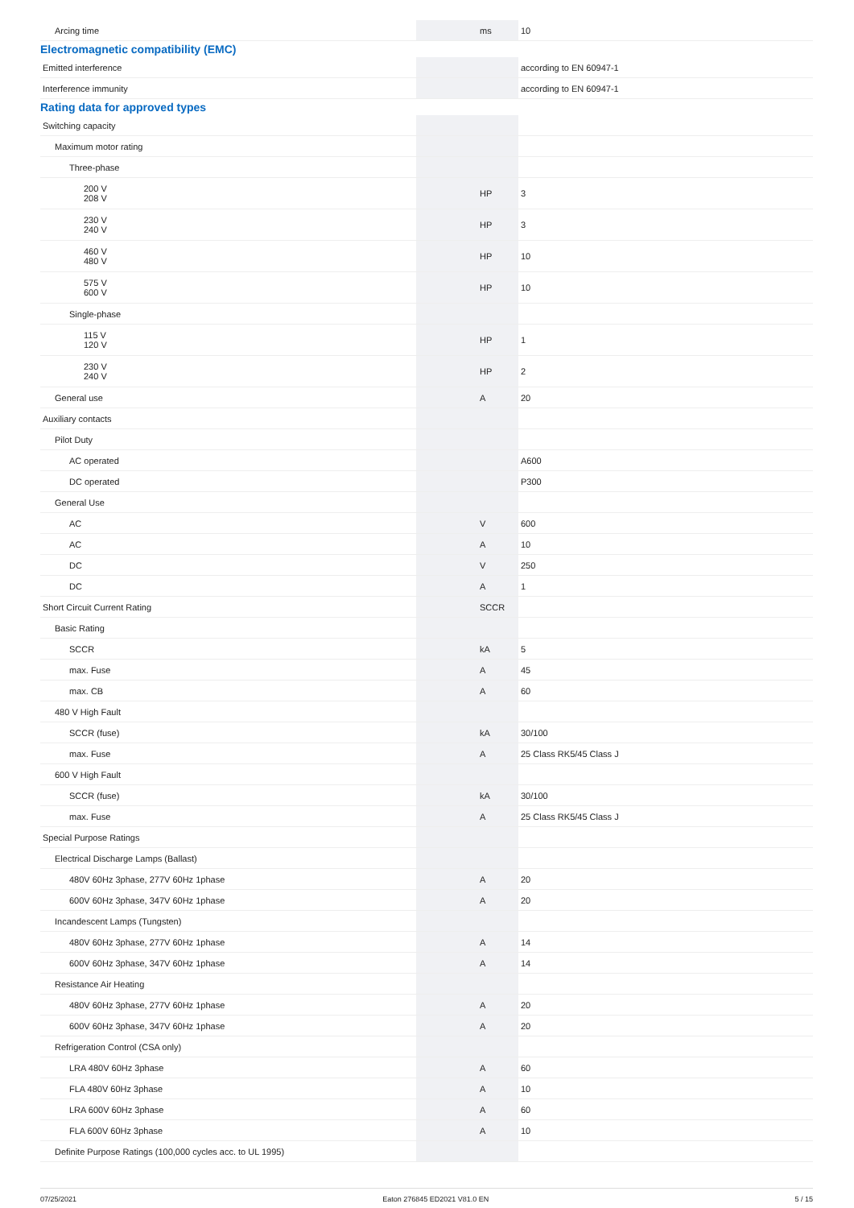| Arcing time | | ms | 10 |
| Electromagnetic compatibility (EMC) | | | |
| Emitted interference | | | according to EN 60947-1 |
| Interference immunity | | | according to EN 60947-1 |
| Rating data for approved types | | | |
| Switching capacity | | | |
| Maximum motor rating | | | |
| Three-phase | | | |
| 200 V 208 V | | HP | 3 |
| 230 V 240 V | | HP | 3 |
| 460 V 480 V | | HP | 10 |
| 575 V 600 V | | HP | 10 |
| Single-phase | | | |
| 115 V 120 V | | HP | 1 |
| 230 V 240 V | | HP | 2 |
| General use | | A | 20 |
| Auxiliary contacts | | | |
| Pilot Duty | | | |
| AC operated | | | A600 |
| DC operated | | | P300 |
| General Use | | | |
| AC | | V | 600 |
| AC | | A | 10 |
| DC | | V | 250 |
| DC | | A | 1 |
| Short Circuit Current Rating | | SCCR | |
| Basic Rating | | | |
| SCCR | | kA | 5 |
| max. Fuse | | A | 45 |
| max. CB | | A | 60 |
| 480 V High Fault | | | |
| SCCR (fuse) | | kA | 30/100 |
| max. Fuse | | A | 25 Class RK5/45 Class J |
| 600 V High Fault | | | |
| SCCR (fuse) | | kA | 30/100 |
| max. Fuse | | A | 25 Class RK5/45 Class J |
| Special Purpose Ratings | | | |
| Electrical Discharge Lamps (Ballast) | | | |
| 480V 60Hz 3phase, 277V 60Hz 1phase | | A | 20 |
| 600V 60Hz 3phase, 347V 60Hz 1phase | | A | 20 |
| Incandescent Lamps (Tungsten) | | | |
| 480V 60Hz 3phase, 277V 60Hz 1phase | | A | 14 |
| 600V 60Hz 3phase, 347V 60Hz 1phase | | A | 14 |
| Resistance Air Heating | | | |
| 480V 60Hz 3phase, 277V 60Hz 1phase | | A | 20 |
| 600V 60Hz 3phase, 347V 60Hz 1phase | | A | 20 |
| Refrigeration Control (CSA only) | | | |
| LRA 480V 60Hz 3phase | | A | 60 |
| FLA 480V 60Hz 3phase | | A | 10 |
| LRA 600V 60Hz 3phase | | A | 60 |
| FLA 600V 60Hz 3phase | | A | 10 |
| Definite Purpose Ratings (100,000 cycles acc. to UL 1995) | | | |
07/25/2021 Eaton 276845 ED2021 V81.0 EN 5 / 15